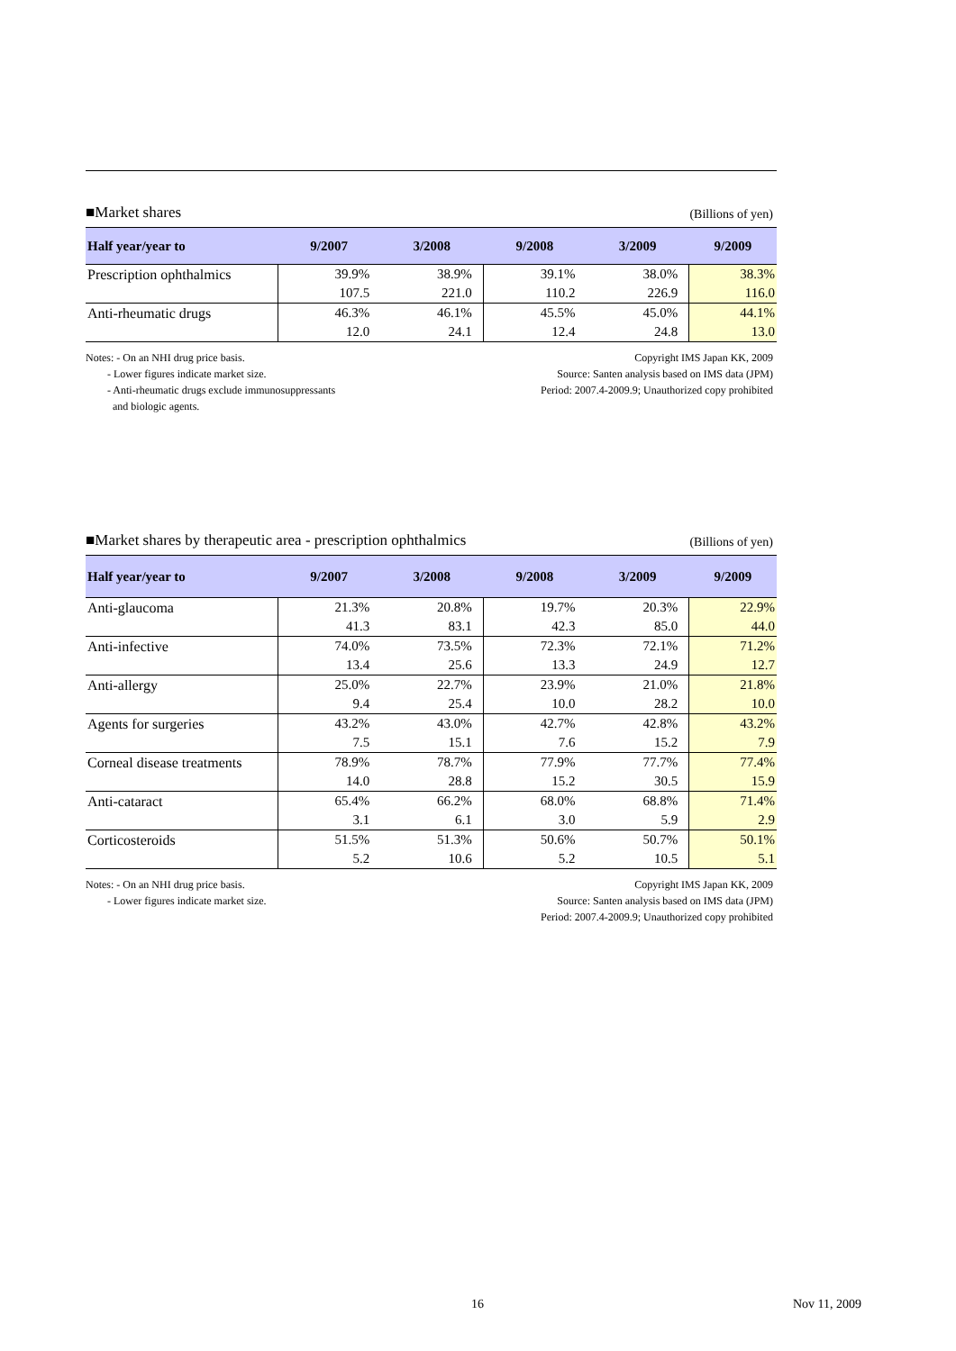■Market shares (Billions of yen)
| Half year/year to | 9/2007 | 3/2008 | 9/2008 | 3/2009 | 9/2009 |
| --- | --- | --- | --- | --- | --- |
| Prescription ophthalmics | 39.9% | 38.9% | 39.1% | 38.0% | 38.3% |
| | 107.5 | 221.0 | 110.2 | 226.9 | 116.0 |
| Anti-rheumatic drugs | 46.3% | 46.1% | 45.5% | 45.0% | 44.1% |
| | 12.0 | 24.1 | 12.4 | 24.8 | 13.0 |
Notes: - On an NHI drug price basis.
- Lower figures indicate market size.
- Anti-rheumatic drugs exclude immunosuppressants
and biologic agents.
Copyright IMS Japan KK, 2009
Source: Santen analysis based on IMS data (JPM)
Period: 2007.4-2009.9; Unauthorized copy prohibited
■Market shares by therapeutic area - prescription ophthalmics (Billions of yen)
| Half year/year to | 9/2007 | 3/2008 | 9/2008 | 3/2009 | 9/2009 |
| --- | --- | --- | --- | --- | --- |
| Anti-glaucoma | 21.3% | 20.8% | 19.7% | 20.3% | 22.9% |
| | 41.3 | 83.1 | 42.3 | 85.0 | 44.0 |
| Anti-infective | 74.0% | 73.5% | 72.3% | 72.1% | 71.2% |
| | 13.4 | 25.6 | 13.3 | 24.9 | 12.7 |
| Anti-allergy | 25.0% | 22.7% | 23.9% | 21.0% | 21.8% |
| | 9.4 | 25.4 | 10.0 | 28.2 | 10.0 |
| Agents for surgeries | 43.2% | 43.0% | 42.7% | 42.8% | 43.2% |
| | 7.5 | 15.1 | 7.6 | 15.2 | 7.9 |
| Corneal disease treatments | 78.9% | 78.7% | 77.9% | 77.7% | 77.4% |
| | 14.0 | 28.8 | 15.2 | 30.5 | 15.9 |
| Anti-cataract | 65.4% | 66.2% | 68.0% | 68.8% | 71.4% |
| | 3.1 | 6.1 | 3.0 | 5.9 | 2.9 |
| Corticosteroids | 51.5% | 51.3% | 50.6% | 50.7% | 50.1% |
| | 5.2 | 10.6 | 5.2 | 10.5 | 5.1 |
Notes: - On an NHI drug price basis.
- Lower figures indicate market size.
Copyright IMS Japan KK, 2009
Source: Santen analysis based on IMS data (JPM)
Period: 2007.4-2009.9; Unauthorized copy prohibited
16 Nov 11, 2009